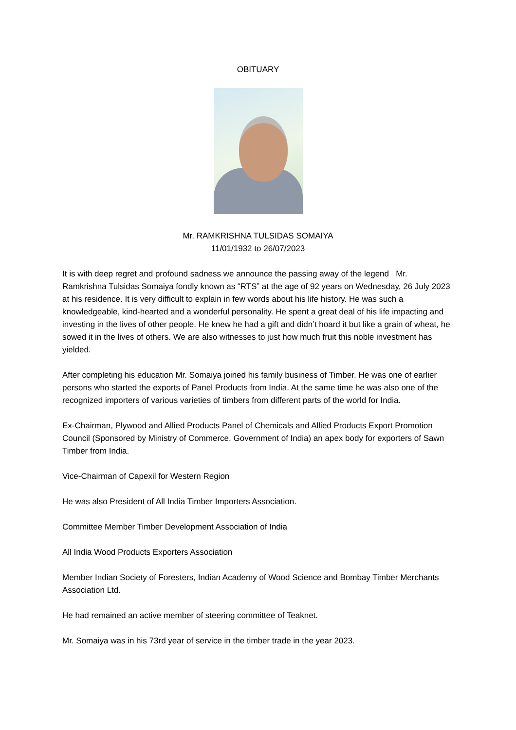OBITUARY
Mr. RAMKRISHNA TULSIDAS SOMAIYA
11/01/1932 to 26/07/2023
It is with deep regret and profound sadness we announce the passing away of the legend Mr. Ramkrishna Tulsidas Somaiya fondly known as “RTS” at the age of 92 years on Wednesday, 26 July 2023 at his residence. It is very difficult to explain in few words about his life history. He was such a knowledgeable, kind-hearted and a wonderful personality. He spent a great deal of his life impacting and investing in the lives of other people. He knew he had a gift and didn’t hoard it but like a grain of wheat, he sowed it in the lives of others. We are also witnesses to just how much fruit this noble investment has yielded.
After completing his education Mr. Somaiya joined his family business of Timber. He was one of earlier persons who started the exports of Panel Products from India. At the same time he was also one of the recognized importers of various varieties of timbers from different parts of the world for India.
Ex-Chairman, Plywood and Allied Products Panel of Chemicals and Allied Products Export Promotion Council (Sponsored by Ministry of Commerce, Government of India) an apex body for exporters of Sawn Timber from India.
Vice-Chairman of Capexil for Western Region
He was also President of All India Timber Importers Association.
Committee Member Timber Development Association of India
All India Wood Products Exporters Association
Member Indian Society of Foresters, Indian Academy of Wood Science and Bombay Timber Merchants Association Ltd.
He had remained an active member of steering committee of Teaknet.
Mr. Somaiya was in his 73rd year of service in the timber trade in the year 2023.